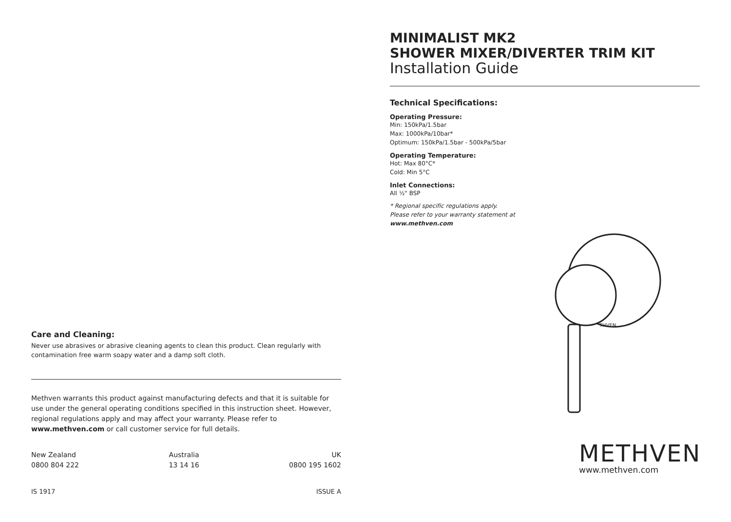Care and Cleaning:
Never use abrasives or abrasive cleaning agents to clean this product. Clean regularly with
contamination free warm soapy water and a damp soft cloth.
Methven warrants this product against manufacturing defects and that it is suitable for use under the general operating conditions specified in this instruction sheet. However, regional regulations apply and may affect your warranty. Please refer to www.methven.com or call customer service for full details.
New Zealand
0800 804 222
Australia
13 14 16
UK
0800 195 1602
IS 1917 ISSUE A
MINIMALIST MK2
SHOWER MIXER/DIVERTER TRIM KIT
Installation Guide
Technical Specifications:
Operating Pressure:
Min: 150kPa/1.5bar
Max: 1000kPa/10bar*
Optimum: 150kPa/1.5bar - 500kPa/5bar
Operating Temperature:
Hot: Max 80°C*
Cold: Min 5°C
Inlet Connections:
All ½" BSP
* Regional specific regulations apply.
Please refer to your warranty statement at
www.methven.com
THVEN
METHVEN
www.methven.com